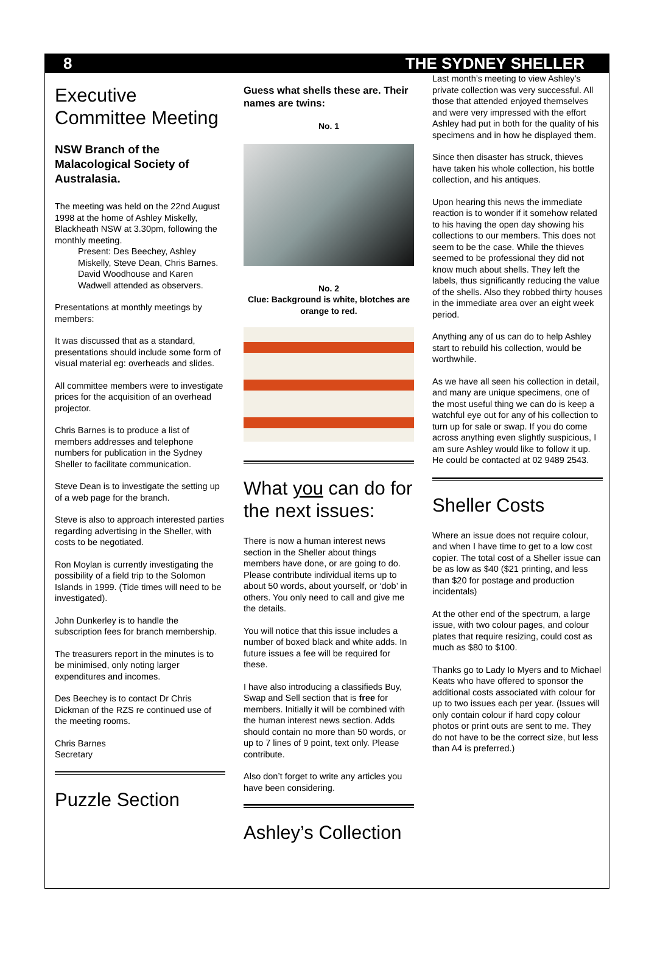8 THE SYDNEY SHELLER
Executive Committee Meeting
NSW Branch of the Malacological Society of Australasia.
The meeting was held on the 22nd August 1998 at the home of Ashley Miskelly, Blackheath NSW at 3.30pm, following the monthly meeting.
Present: Des Beechey, Ashley Miskelly, Steve Dean, Chris Barnes.
David Woodhouse and Karen Wadwell attended as observers.
Presentations at monthly meetings by members:
It was discussed that as a standard, presentations should include some form of visual material eg: overheads and slides.
All committee members were to investigate prices for the acquisition of an overhead projector.
Chris Barnes is to produce a list of members addresses and telephone numbers for publication in the Sydney Sheller to facilitate communication.
Steve Dean is to investigate the setting up of a web page for the branch.
Steve is also to approach interested parties regarding advertising in the Sheller, with costs to be negotiated.
Ron Moylan is currently investigating the possibility of a field trip to the Solomon Islands in 1999. (Tide times will need to be investigated).
John Dunkerley is to handle the subscription fees for branch membership.
The treasurers report in the minutes is to be minimised, only noting larger expenditures and incomes.
Des Beechey is to contact Dr Chris Dickman of the RZS re continued use of the meeting rooms.
Chris Barnes
Secretary
Puzzle Section
Guess what shells these are. Their names are twins:
No. 1
No. 2
Clue: Background is white, blotches are orange to red.
What you can do for the next issues:
There is now a human interest news section in the Sheller about things members have done, or are going to do. Please contribute individual items up to about 50 words, about yourself, or ‘dob’ in others. You only need to call and give me the details.
You will notice that this issue includes a number of boxed black and white adds. In future issues a fee will be required for these.
I have also introducing a classifieds Buy, Swap and Sell section that is free for members. Initially it will be combined with the human interest news section. Adds should contain no more than 50 words, or up to 7 lines of 9 point, text only. Please contribute.
Also don’t forget to write any articles you have been considering.
Ashley’s Collection
Last month’s meeting to view Ashley’s private collection was very successful. All those that attended enjoyed themselves and were very impressed with the effort Ashley had put in both for the quality of his specimens and in how he displayed them.
Since then disaster has struck, thieves have taken his whole collection, his bottle collection, and his antiques.
Upon hearing this news the immediate reaction is to wonder if it somehow related to his having the open day showing his collections to our members. This does not seem to be the case. While the thieves seemed to be professional they did not know much about shells. They left the labels, thus significantly reducing the value of the shells. Also they robbed thirty houses in the immediate area over an eight week period.
Anything any of us can do to help Ashley start to rebuild his collection, would be worthwhile.
As we have all seen his collection in detail, and many are unique specimens, one of the most useful thing we can do is keep a watchful eye out for any of his collection to turn up for sale or swap. If you do come across anything even slightly suspicious, I am sure Ashley would like to follow it up. He could be contacted at 02 9489 2543.
Sheller Costs
Where an issue does not require colour, and when I have time to get to a low cost copier. The total cost of a Sheller issue can be as low as $40 ($21 printing, and less than $20 for postage and production incidentals)
At the other end of the spectrum, a large issue, with two colour pages, and colour plates that require resizing, could cost as much as $80 to $100.
Thanks go to Lady Io Myers and to Michael Keats who have offered to sponsor the additional costs associated with colour for up to two issues each per year. (Issues will only contain colour if hard copy colour photos or print outs are sent to me. They do not have to be the correct size, but less than A4 is preferred.)